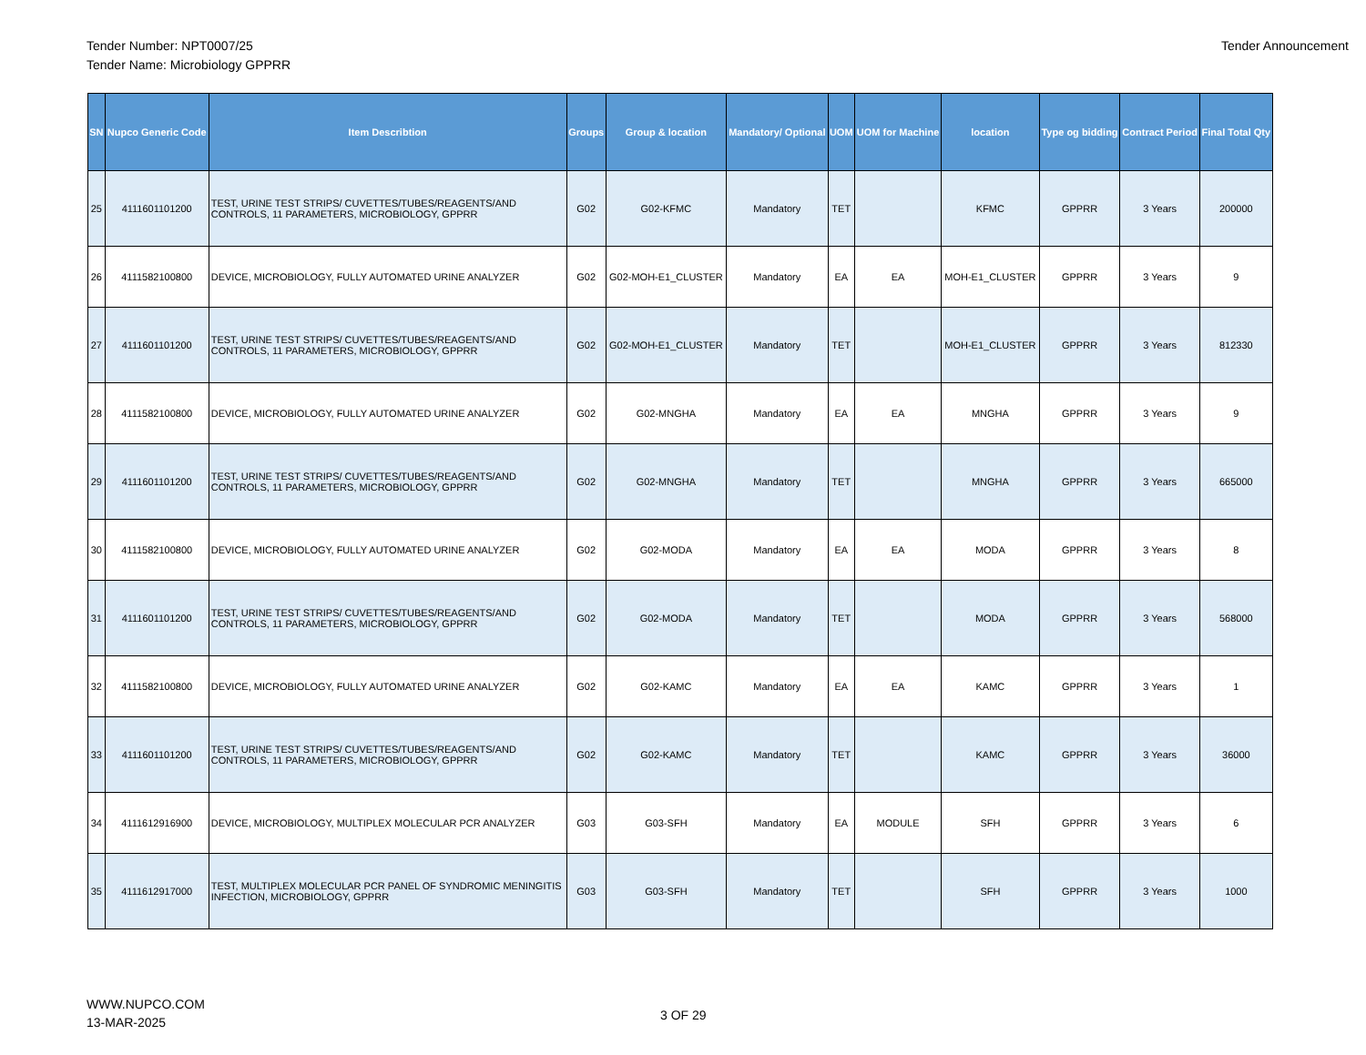Tender Number: NPT0007/25
Tender Name: Microbiology GPPRR
Tender Announcement
| SN | Nupco Generic Code | Item Describtion | Groups | Group & location | Mandatory/ Optional | UOM | UOM for Machine | location | Type og bidding | Contract Period | Final Total Qty |
| --- | --- | --- | --- | --- | --- | --- | --- | --- | --- | --- | --- |
| 25 | 4111601101200 | TEST, URINE TEST STRIPS/ CUVETTES/TUBES/REAGENTS/AND CONTROLS, 11 PARAMETERS, MICROBIOLOGY, GPPRR | G02 | G02-KFMC | Mandatory | TET | | KFMC | GPPRR | 3 Years | 200000 |
| 26 | 4111582100800 | DEVICE, MICROBIOLOGY, FULLY AUTOMATED URINE ANALYZER | G02 | G02-MOH-E1_CLUSTER | Mandatory | EA | EA | MOH-E1_CLUSTER | GPPRR | 3 Years | 9 |
| 27 | 4111601101200 | TEST, URINE TEST STRIPS/ CUVETTES/TUBES/REAGENTS/AND CONTROLS, 11 PARAMETERS, MICROBIOLOGY, GPPRR | G02 | G02-MOH-E1_CLUSTER | Mandatory | TET | | MOH-E1_CLUSTER | GPPRR | 3 Years | 812330 |
| 28 | 4111582100800 | DEVICE, MICROBIOLOGY, FULLY AUTOMATED URINE ANALYZER | G02 | G02-MNGHA | Mandatory | EA | EA | MNGHA | GPPRR | 3 Years | 9 |
| 29 | 4111601101200 | TEST, URINE TEST STRIPS/ CUVETTES/TUBES/REAGENTS/AND CONTROLS, 11 PARAMETERS, MICROBIOLOGY, GPPRR | G02 | G02-MNGHA | Mandatory | TET | | MNGHA | GPPRR | 3 Years | 665000 |
| 30 | 4111582100800 | DEVICE, MICROBIOLOGY, FULLY AUTOMATED URINE ANALYZER | G02 | G02-MODA | Mandatory | EA | EA | MODA | GPPRR | 3 Years | 8 |
| 31 | 4111601101200 | TEST, URINE TEST STRIPS/ CUVETTES/TUBES/REAGENTS/AND CONTROLS, 11 PARAMETERS, MICROBIOLOGY, GPPRR | G02 | G02-MODA | Mandatory | TET | | MODA | GPPRR | 3 Years | 568000 |
| 32 | 4111582100800 | DEVICE, MICROBIOLOGY, FULLY AUTOMATED URINE ANALYZER | G02 | G02-KAMC | Mandatory | EA | EA | KAMC | GPPRR | 3 Years | 1 |
| 33 | 4111601101200 | TEST, URINE TEST STRIPS/ CUVETTES/TUBES/REAGENTS/AND CONTROLS, 11 PARAMETERS, MICROBIOLOGY, GPPRR | G02 | G02-KAMC | Mandatory | TET | | KAMC | GPPRR | 3 Years | 36000 |
| 34 | 4111612916900 | DEVICE, MICROBIOLOGY, MULTIPLEX MOLECULAR PCR ANALYZER | G03 | G03-SFH | Mandatory | EA | MODULE | SFH | GPPRR | 3 Years | 6 |
| 35 | 4111612917000 | TEST, MULTIPLEX MOLECULAR PCR PANEL OF SYNDROMIC MENINGITIS INFECTION, MICROBIOLOGY, GPPRR | G03 | G03-SFH | Mandatory | TET | | SFH | GPPRR | 3 Years | 1000 |
WWW.NUPCO.COM
13-MAR-2025
3 OF 29